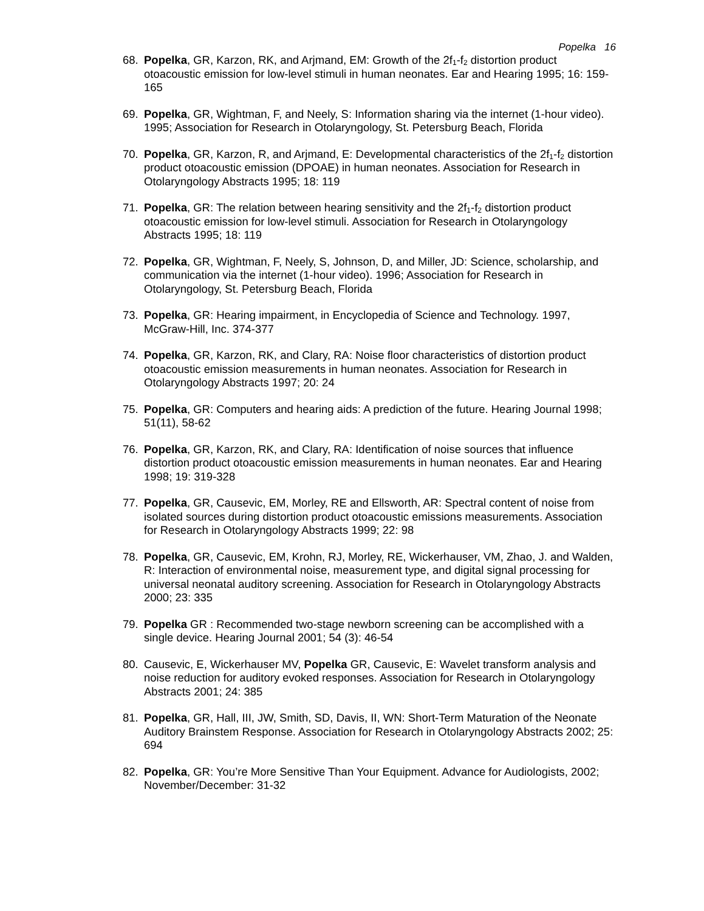Popelka 16
68. Popelka, GR, Karzon, RK, and Arjmand, EM: Growth of the 2f<sub>1</sub>-f<sub>2</sub> distortion product otoacoustic emission for low-level stimuli in human neonates. Ear and Hearing 1995; 16: 159-165
69. Popelka, GR, Wightman, F, and Neely, S: Information sharing via the internet (1-hour video). 1995; Association for Research in Otolaryngology, St. Petersburg Beach, Florida
70. Popelka, GR, Karzon, R, and Arjmand, E: Developmental characteristics of the 2f<sub>1</sub>-f<sub>2</sub> distortion product otoacoustic emission (DPOAE) in human neonates. Association for Research in Otolaryngology Abstracts 1995; 18: 119
71. Popelka, GR: The relation between hearing sensitivity and the 2f<sub>1</sub>-f<sub>2</sub> distortion product otoacoustic emission for low-level stimuli. Association for Research in Otolaryngology Abstracts 1995; 18: 119
72. Popelka, GR, Wightman, F, Neely, S, Johnson, D, and Miller, JD: Science, scholarship, and communication via the internet (1-hour video). 1996; Association for Research in Otolaryngology, St. Petersburg Beach, Florida
73. Popelka, GR: Hearing impairment, in Encyclopedia of Science and Technology. 1997, McGraw-Hill, Inc. 374-377
74. Popelka, GR, Karzon, RK, and Clary, RA: Noise floor characteristics of distortion product otoacoustic emission measurements in human neonates. Association for Research in Otolaryngology Abstracts 1997; 20: 24
75. Popelka, GR: Computers and hearing aids: A prediction of the future. Hearing Journal 1998; 51(11), 58-62
76. Popelka, GR, Karzon, RK, and Clary, RA: Identification of noise sources that influence distortion product otoacoustic emission measurements in human neonates. Ear and Hearing 1998; 19: 319-328
77. Popelka, GR, Causevic, EM, Morley, RE and Ellsworth, AR: Spectral content of noise from isolated sources during distortion product otoacoustic emissions measurements. Association for Research in Otolaryngology Abstracts 1999; 22: 98
78. Popelka, GR, Causevic, EM, Krohn, RJ, Morley, RE, Wickerhauser, VM, Zhao, J. and Walden, R: Interaction of environmental noise, measurement type, and digital signal processing for universal neonatal auditory screening. Association for Research in Otolaryngology Abstracts 2000; 23: 335
79. Popelka GR : Recommended two-stage newborn screening can be accomplished with a single device. Hearing Journal 2001; 54 (3): 46-54
80. Causevic, E, Wickerhauser MV, Popelka GR, Causevic, E: Wavelet transform analysis and noise reduction for auditory evoked responses. Association for Research in Otolaryngology Abstracts 2001; 24: 385
81. Popelka, GR, Hall, III, JW, Smith, SD, Davis, II, WN: Short-Term Maturation of the Neonate Auditory Brainstem Response. Association for Research in Otolaryngology Abstracts 2002; 25: 694
82. Popelka, GR: You’re More Sensitive Than Your Equipment. Advance for Audiologists, 2002; November/December: 31-32